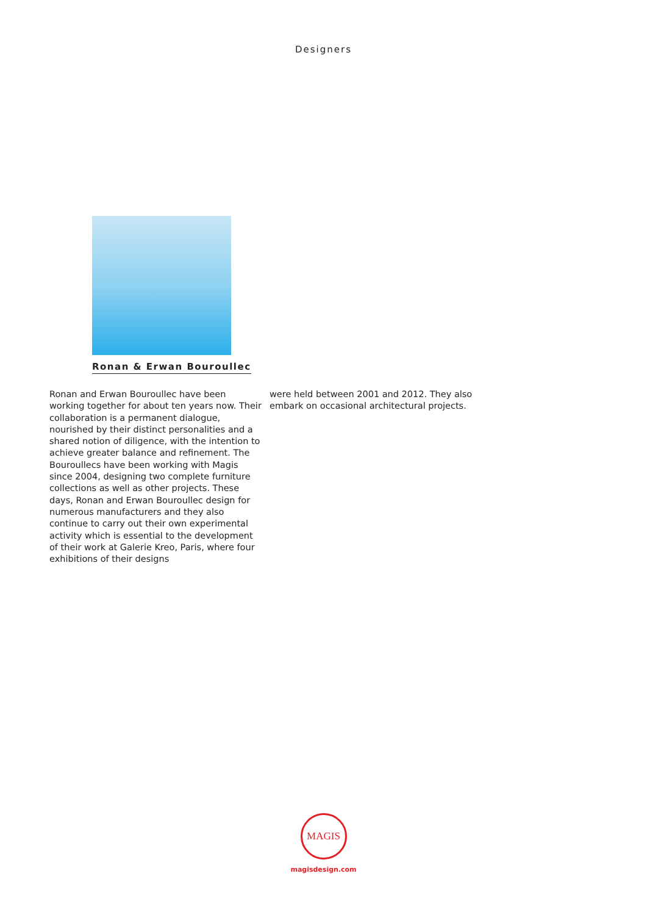Designers
Ronan & Erwan Bouroullec
Ronan and Erwan Bouroullec have been working together for about ten years now. Their collaboration is a permanent dialogue, nourished by their distinct personalities and a shared notion of diligence, with the intention to achieve greater balance and refinement. The Bouroullecs have been working with Magis since 2004, designing two complete furniture collections as well as other projects. These days, Ronan and Erwan Bouroullec design for numerous manufacturers and they also continue to carry out their own experimental activity which is essential to the development of their work at Galerie Kreo, Paris, where four exhibitions of their designs
were held between 2001 and 2012. They also embark on occasional architectural projects.
MAGIS
magisdesign.com